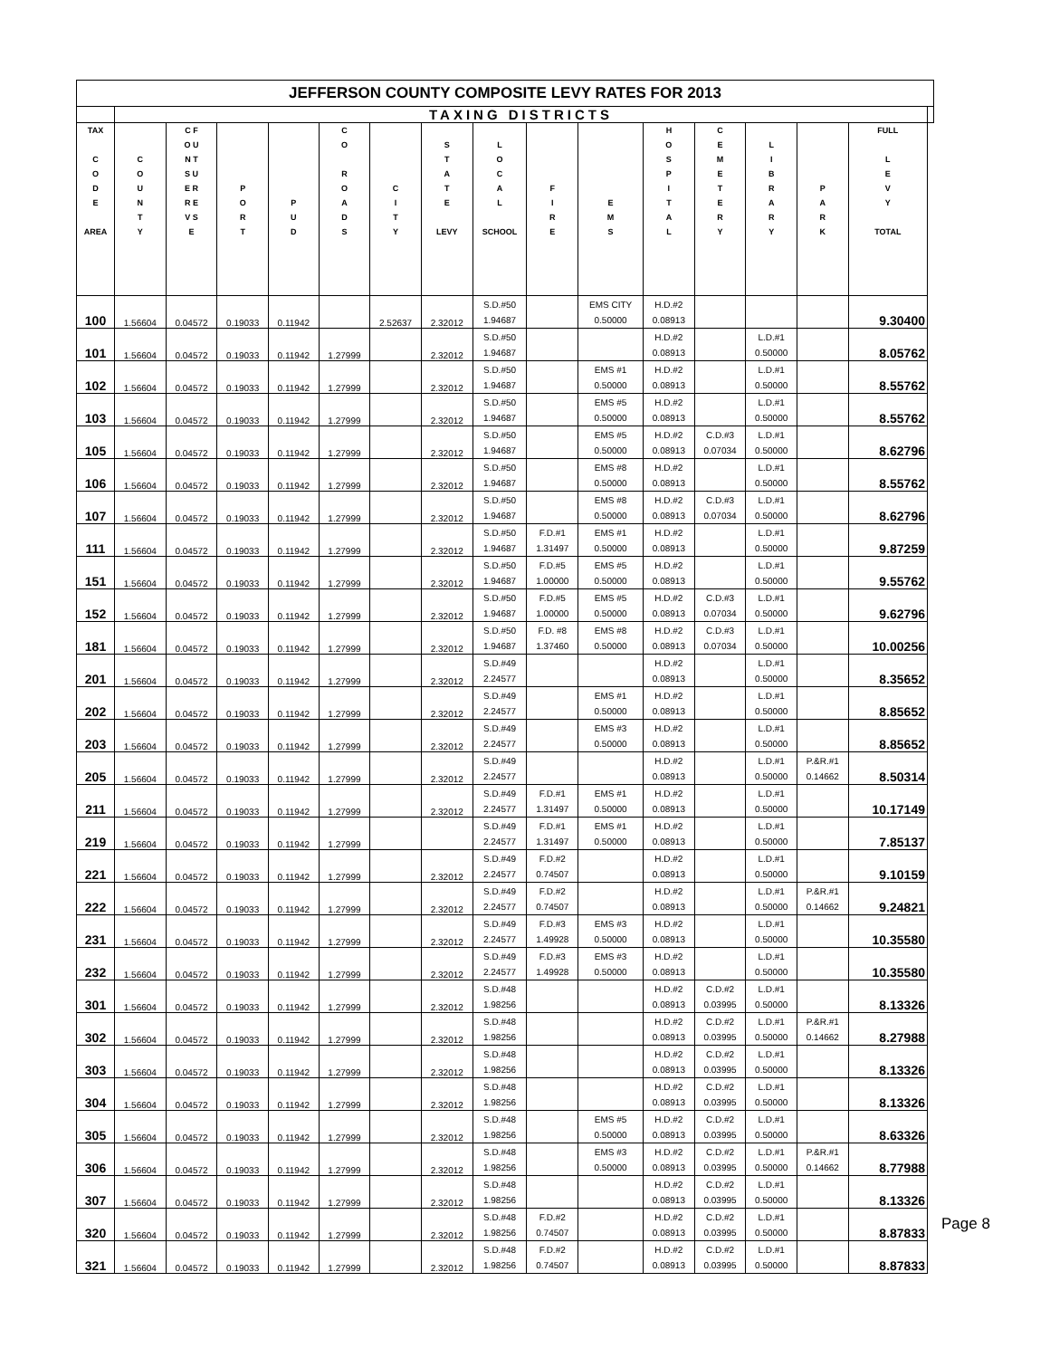| JEFFERSON COUNTY COMPOSITE LEVY RATES FOR 2013 | | | | | | | | | | | | | | | | |
| | TAXING DISTRICTS | | | | | | | | | | | | | | | |
| TAX C O D E AREA | C O U N T Y | C F O U N T S U E R R E V S E | P O R T | P U D | C O R O A D S | C I T Y | S T A T E LEVY | L O C A L SCHOOL | F I R E | E M S | H O S P I T A L | C E M E T E R Y | L I B R A R Y | P A R K | FULL L E V Y TOTAL | |
| 100 | 1.56604 | 0.04572 | 0.19033 | 0.11942 | | 2.52637 | 2.32012 | S.D.#50 1.94687 | | EMS CITY 0.50000 | H.D.#2 0.08913 | | | | 9.30400 | |
| 101 | 1.56604 | 0.04572 | 0.19033 | 0.11942 | 1.27999 | | 2.32012 | S.D.#50 1.94687 | | | H.D.#2 0.08913 | | L.D.#1 0.50000 | | 8.05762 | |
| 102 | 1.56604 | 0.04572 | 0.19033 | 0.11942 | 1.27999 | | 2.32012 | S.D.#50 1.94687 | | EMS #1 0.50000 | H.D.#2 0.08913 | | L.D.#1 0.50000 | | 8.55762 | |
| 103 | 1.56604 | 0.04572 | 0.19033 | 0.11942 | 1.27999 | | 2.32012 | S.D.#50 1.94687 | | EMS #5 0.50000 | H.D.#2 0.08913 | | L.D.#1 0.50000 | | 8.55762 | |
| 105 | 1.56604 | 0.04572 | 0.19033 | 0.11942 | 1.27999 | | 2.32012 | S.D.#50 1.94687 | | EMS #5 0.50000 | H.D.#2 0.08913 | C.D.#3 0.07034 | L.D.#1 0.50000 | | 8.62796 | |
| 106 | 1.56604 | 0.04572 | 0.19033 | 0.11942 | 1.27999 | | 2.32012 | S.D.#50 1.94687 | | EMS #8 0.50000 | H.D.#2 0.08913 | | L.D.#1 0.50000 | | 8.55762 | |
| 107 | 1.56604 | 0.04572 | 0.19033 | 0.11942 | 1.27999 | | 2.32012 | S.D.#50 1.94687 | | EMS #8 0.50000 | H.D.#2 0.08913 | C.D.#3 0.07034 | L.D.#1 0.50000 | | 8.62796 | |
| 111 | 1.56604 | 0.04572 | 0.19033 | 0.11942 | 1.27999 | | 2.32012 | S.D.#50 1.94687 | F.D.#1 1.31497 | EMS #1 0.50000 | H.D.#2 0.08913 | | L.D.#1 0.50000 | | 9.87259 | |
| 151 | 1.56604 | 0.04572 | 0.19033 | 0.11942 | 1.27999 | | 2.32012 | S.D.#50 1.94687 | F.D.#5 1.00000 | EMS #5 0.50000 | H.D.#2 0.08913 | | L.D.#1 0.50000 | | 9.55762 | |
| 152 | 1.56604 | 0.04572 | 0.19033 | 0.11942 | 1.27999 | | 2.32012 | S.D.#50 1.94687 | F.D.#5 1.00000 | EMS #5 0.50000 | H.D.#2 0.08913 | C.D.#3 0.07034 | L.D.#1 0.50000 | | 9.62796 | |
| 181 | 1.56604 | 0.04572 | 0.19033 | 0.11942 | 1.27999 | | 2.32012 | S.D.#50 1.94687 | F.D. #8 1.37460 | EMS #8 0.50000 | H.D.#2 0.08913 | C.D.#3 0.07034 | L.D.#1 0.50000 | | 10.00256 | |
| 201 | 1.56604 | 0.04572 | 0.19033 | 0.11942 | 1.27999 | | 2.32012 | S.D.#49 2.24577 | | | H.D.#2 0.08913 | | L.D.#1 0.50000 | | 8.35652 | |
| 202 | 1.56604 | 0.04572 | 0.19033 | 0.11942 | 1.27999 | | 2.32012 | S.D.#49 2.24577 | | EMS #1 0.50000 | H.D.#2 0.08913 | | L.D.#1 0.50000 | | 8.85652 | |
| 203 | 1.56604 | 0.04572 | 0.19033 | 0.11942 | 1.27999 | | 2.32012 | S.D.#49 2.24577 | | EMS #3 0.50000 | H.D.#2 0.08913 | | L.D.#1 0.50000 | | 8.85652 | |
| 205 | 1.56604 | 0.04572 | 0.19033 | 0.11942 | 1.27999 | | 2.32012 | S.D.#49 2.24577 | | | H.D.#2 0.08913 | | L.D.#1 0.50000 | P.&R.#1 0.14662 | 8.50314 | |
| 211 | 1.56604 | 0.04572 | 0.19033 | 0.11942 | 1.27999 | | 2.32012 | S.D.#49 2.24577 | F.D.#1 1.31497 | EMS #1 0.50000 | H.D.#2 0.08913 | | L.D.#1 0.50000 | | 10.17149 | |
| 219 | 1.56604 | 0.04572 | 0.19033 | 0.11942 | 1.27999 | | | S.D.#49 2.24577 | F.D.#1 1.31497 | EMS #1 0.50000 | H.D.#2 0.08913 | | L.D.#1 0.50000 | | 7.85137 | |
| 221 | 1.56604 | 0.04572 | 0.19033 | 0.11942 | 1.27999 | | 2.32012 | S.D.#49 2.24577 | F.D.#2 0.74507 | | H.D.#2 0.08913 | | L.D.#1 0.50000 | | 9.10159 | |
| 222 | 1.56604 | 0.04572 | 0.19033 | 0.11942 | 1.27999 | | 2.32012 | S.D.#49 2.24577 | F.D.#2 0.74507 | | H.D.#2 0.08913 | | L.D.#1 0.50000 | P.&R.#1 0.14662 | 9.24821 | |
| 231 | 1.56604 | 0.04572 | 0.19033 | 0.11942 | 1.27999 | | 2.32012 | S.D.#49 2.24577 | F.D.#3 1.49928 | EMS #3 0.50000 | H.D.#2 0.08913 | | L.D.#1 0.50000 | | 10.35580 | |
| 232 | 1.56604 | 0.04572 | 0.19033 | 0.11942 | 1.27999 | | 2.32012 | S.D.#49 2.24577 | F.D.#3 1.49928 | EMS #3 0.50000 | H.D.#2 0.08913 | | L.D.#1 0.50000 | | 10.35580 | |
| 301 | 1.56604 | 0.04572 | 0.19033 | 0.11942 | 1.27999 | | 2.32012 | S.D.#48 1.98256 | | | H.D.#2 0.08913 | C.D.#2 0.03995 | L.D.#1 0.50000 | | 8.13326 | |
| 302 | 1.56604 | 0.04572 | 0.19033 | 0.11942 | 1.27999 | | 2.32012 | S.D.#48 1.98256 | | | H.D.#2 0.08913 | C.D.#2 0.03995 | L.D.#1 0.50000 | P.&R.#1 0.14662 | 8.27988 | |
| 303 | 1.56604 | 0.04572 | 0.19033 | 0.11942 | 1.27999 | | 2.32012 | S.D.#48 1.98256 | | | H.D.#2 0.08913 | C.D.#2 0.03995 | L.D.#1 0.50000 | | 8.13326 | |
| 304 | 1.56604 | 0.04572 | 0.19033 | 0.11942 | 1.27999 | | 2.32012 | S.D.#48 1.98256 | | | H.D.#2 0.08913 | C.D.#2 0.03995 | L.D.#1 0.50000 | | 8.13326 | |
| 305 | 1.56604 | 0.04572 | 0.19033 | 0.11942 | 1.27999 | | 2.32012 | S.D.#48 1.98256 | | EMS #5 0.50000 | H.D.#2 0.08913 | C.D.#2 0.03995 | L.D.#1 0.50000 | | 8.63326 | |
| 306 | 1.56604 | 0.04572 | 0.19033 | 0.11942 | 1.27999 | | 2.32012 | S.D.#48 1.98256 | | EMS #3 0.50000 | H.D.#2 0.08913 | C.D.#2 0.03995 | L.D.#1 0.50000 | P.&R.#1 0.14662 | 8.77988 | |
| 307 | 1.56604 | 0.04572 | 0.19033 | 0.11942 | 1.27999 | | 2.32012 | S.D.#48 1.98256 | | | H.D.#2 0.08913 | C.D.#2 0.03995 | L.D.#1 0.50000 | | 8.13326 | |
| 320 | 1.56604 | 0.04572 | 0.19033 | 0.11942 | 1.27999 | | 2.32012 | S.D.#48 1.98256 | F.D.#2 0.74507 | | H.D.#2 0.08913 | C.D.#2 0.03995 | L.D.#1 0.50000 | | 8.87833 | |
| 321 | 1.56604 | 0.04572 | 0.19033 | 0.11942 | 1.27999 | | 2.32012 | S.D.#48 1.98256 | F.D.#2 0.74507 | | H.D.#2 0.08913 | C.D.#2 0.03995 | L.D.#1 0.50000 | | 8.87833 | |
Page 8